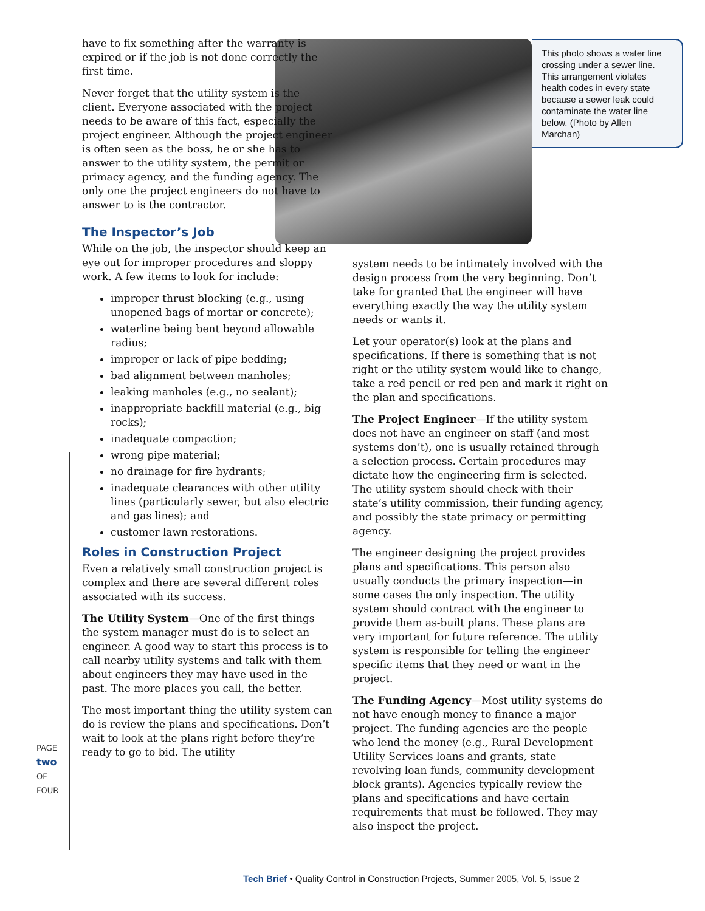This photo shows a water line crossing under a sewer line. This arrangement violates health codes in every state because a sewer leak could contaminate the water line below. (Photo by Allen Marchan)
have to fix something after the warranty is expired or if the job is not done correctly the first time.
Never forget that the utility system is the client. Everyone associated with the project needs to be aware of this fact, especially the project engineer. Although the project engineer is often seen as the boss, he or she has to answer to the utility system, the permit or primacy agency, and the funding agency. The only one the project engineers do not have to answer to is the contractor.
The Inspector’s Job
While on the job, the inspector should keep an eye out for improper procedures and sloppy work. A few items to look for include:
improper thrust blocking (e.g., using unopened bags of mortar or concrete);
waterline being bent beyond allowable radius;
improper or lack of pipe bedding;
bad alignment between manholes;
leaking manholes (e.g., no sealant);
inappropriate backfill material (e.g., big rocks);
inadequate compaction;
wrong pipe material;
no drainage for fire hydrants;
inadequate clearances with other utility lines (particularly sewer, but also electric and gas lines); and
customer lawn restorations.
Roles in Construction Project
Even a relatively small construction project is complex and there are several different roles associated with its success.
The Utility System—One of the first things the system manager must do is to select an engineer. A good way to start this process is to call nearby utility systems and talk with them about engineers they may have used in the past. The more places you call, the better.
The most important thing the utility system can do is review the plans and specifications. Don’t wait to look at the plans right before they’re ready to go to bid. The utility
system needs to be intimately involved with the design process from the very beginning. Don’t take for granted that the engineer will have everything exactly the way the utility system needs or wants it.
Let your operator(s) look at the plans and specifications. If there is something that is not right or the utility system would like to change, take a red pencil or red pen and mark it right on the plan and specifications.
The Project Engineer—If the utility system does not have an engineer on staff (and most systems don’t), one is usually retained through a selection process. Certain procedures may dictate how the engineering firm is selected. The utility system should check with their state’s utility commission, their funding agency, and possibly the state primacy or permitting agency.
The engineer designing the project provides plans and specifications. This person also usually conducts the primary inspection—in some cases the only inspection. The utility system should contract with the engineer to provide them as-built plans. These plans are very important for future reference. The utility system is responsible for telling the engineer specific items that they need or want in the project.
The Funding Agency—Most utility systems do not have enough money to finance a major project. The funding agencies are the people who lend the money (e.g., Rural Development Utility Services loans and grants, state revolving loan funds, community development block grants). Agencies typically review the plans and specifications and have certain requirements that must be followed. They may also inspect the project.
PAGE two OF FOUR
Tech Brief • Quality Control in Construction Projects, Summer 2005, Vol. 5, Issue 2